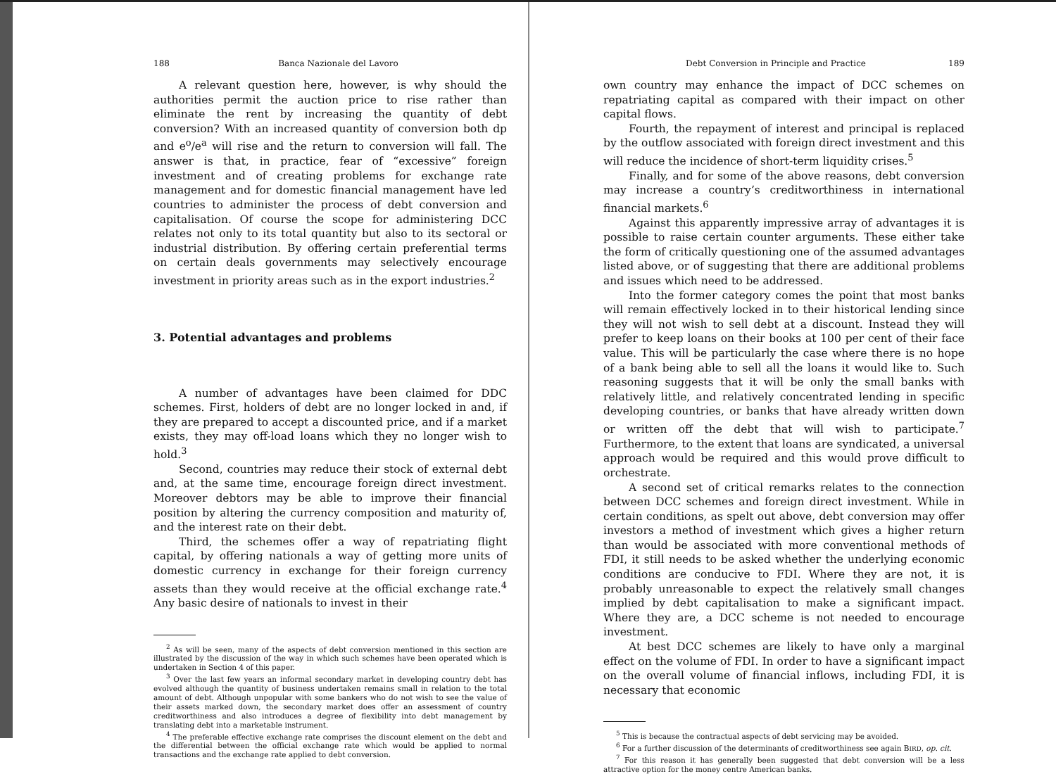188 Banca Nazionale del Lavoro
A relevant question here, however, is why should the authorities permit the auction price to rise rather than eliminate the rent by increasing the quantity of debt conversion? With an increased quantity of conversion both dp and e<sup>o</sup>/e<sup>a</sup> will rise and the return to conversion will fall. The answer is that, in practice, fear of “excessive” foreign investment and of creating problems for exchange rate management and for domestic financial management have led countries to administer the process of debt conversion and capitalisation. Of course the scope for administering DCC relates not only to its total quantity but also to its sectoral or industrial distribution. By offering certain preferential terms on certain deals governments may selectively encourage investment in priority areas such as in the export industries.<sup>2</sup>
3. Potential advantages and problems
A number of advantages have been claimed for DDC schemes. First, holders of debt are no longer locked in and, if they are prepared to accept a discounted price, and if a market exists, they may off-load loans which they no longer wish to hold.<sup>3</sup>
Second, countries may reduce their stock of external debt and, at the same time, encourage foreign direct investment. Moreover debtors may be able to improve their financial position by altering the currency composition and maturity of, and the interest rate on their debt.
Third, the schemes offer a way of repatriating flight capital, by offering nationals a way of getting more units of domestic currency in exchange for their foreign currency assets than they would receive at the official exchange rate.<sup>4</sup> Any basic desire of nationals to invest in their
<sup>2</sup> As will be seen, many of the aspects of debt conversion mentioned in this section are illustrated by the discussion of the way in which such schemes have been operated which is undertaken in Section 4 of this paper.
<sup>3</sup> Over the last few years an informal secondary market in developing country debt has evolved although the quantity of business undertaken remains small in relation to the total amount of debt. Although unpopular with some bankers who do not wish to see the value of their assets marked down, the secondary market does offer an assessment of country creditworthiness and also introduces a degree of flexibility into debt management by translating debt into a marketable instrument.
<sup>4</sup> The preferable effective exchange rate comprises the discount element on the debt and the differential between the official exchange rate which would be applied to normal transactions and the exchange rate applied to debt conversion.
Debt Conversion in Principle and Practice 189
own country may enhance the impact of DCC schemes on repatriating capital as compared with their impact on other capital flows.
Fourth, the repayment of interest and principal is replaced by the outflow associated with foreign direct investment and this will reduce the incidence of short-term liquidity crises.<sup>5</sup>
Finally, and for some of the above reasons, debt conversion may increase a country’s creditworthiness in international financial markets.<sup>6</sup>
Against this apparently impressive array of advantages it is possible to raise certain counter arguments. These either take the form of critically questioning one of the assumed advantages listed above, or of suggesting that there are additional problems and issues which need to be addressed.
Into the former category comes the point that most banks will remain effectively locked in to their historical lending since they will not wish to sell debt at a discount. Instead they will prefer to keep loans on their books at 100 per cent of their face value. This will be particularly the case where there is no hope of a bank being able to sell all the loans it would like to. Such reasoning suggests that it will be only the small banks with relatively little, and relatively concentrated lending in specific developing countries, or banks that have already written down or written off the debt that will wish to participate.<sup>7</sup> Furthermore, to the extent that loans are syndicated, a universal approach would be required and this would prove difficult to orchestrate.
A second set of critical remarks relates to the connection between DCC schemes and foreign direct investment. While in certain conditions, as spelt out above, debt conversion may offer investors a method of investment which gives a higher return than would be associated with more conventional methods of FDI, it still needs to be asked whether the underlying economic conditions are conducive to FDI. Where they are not, it is probably unreasonable to expect the relatively small changes implied by debt capitalisation to make a significant impact. Where they are, a DCC scheme is not needed to encourage investment.
At best DCC schemes are likely to have only a marginal effect on the volume of FDI. In order to have a significant impact on the overall volume of financial inflows, including FDI, it is necessary that economic
<sup>5</sup> This is because the contractual aspects of debt servicing may be avoided.
<sup>6</sup> For a further discussion of the determinants of creditworthiness see again BIRD, op. cit.
<sup>7</sup> For this reason it has generally been suggested that debt conversion will be a less attractive option for the money centre American banks.